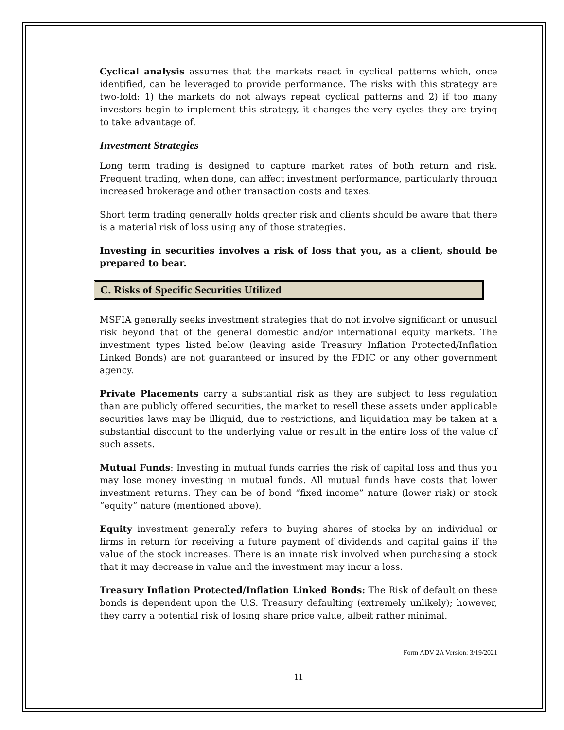Cyclical analysis assumes that the markets react in cyclical patterns which, once identified, can be leveraged to provide performance. The risks with this strategy are two-fold: 1) the markets do not always repeat cyclical patterns and 2) if too many investors begin to implement this strategy, it changes the very cycles they are trying to take advantage of.
Investment Strategies
Long term trading is designed to capture market rates of both return and risk. Frequent trading, when done, can affect investment performance, particularly through increased brokerage and other transaction costs and taxes.
Short term trading generally holds greater risk and clients should be aware that there is a material risk of loss using any of those strategies.
Investing in securities involves a risk of loss that you, as a client, should be prepared to bear.
C. Risks of Specific Securities Utilized
MSFIA generally seeks investment strategies that do not involve significant or unusual risk beyond that of the general domestic and/or international equity markets. The investment types listed below (leaving aside Treasury Inflation Protected/Inflation Linked Bonds) are not guaranteed or insured by the FDIC or any other government agency.
Private Placements carry a substantial risk as they are subject to less regulation than are publicly offered securities, the market to resell these assets under applicable securities laws may be illiquid, due to restrictions, and liquidation may be taken at a substantial discount to the underlying value or result in the entire loss of the value of such assets.
Mutual Funds: Investing in mutual funds carries the risk of capital loss and thus you may lose money investing in mutual funds. All mutual funds have costs that lower investment returns. They can be of bond “fixed income” nature (lower risk) or stock “equity” nature (mentioned above).
Equity investment generally refers to buying shares of stocks by an individual or firms in return for receiving a future payment of dividends and capital gains if the value of the stock increases. There is an innate risk involved when purchasing a stock that it may decrease in value and the investment may incur a loss.
Treasury Inflation Protected/Inflation Linked Bonds: The Risk of default on these bonds is dependent upon the U.S. Treasury defaulting (extremely unlikely); however, they carry a potential risk of losing share price value, albeit rather minimal.
Form ADV 2A Version: 3/19/2021
11